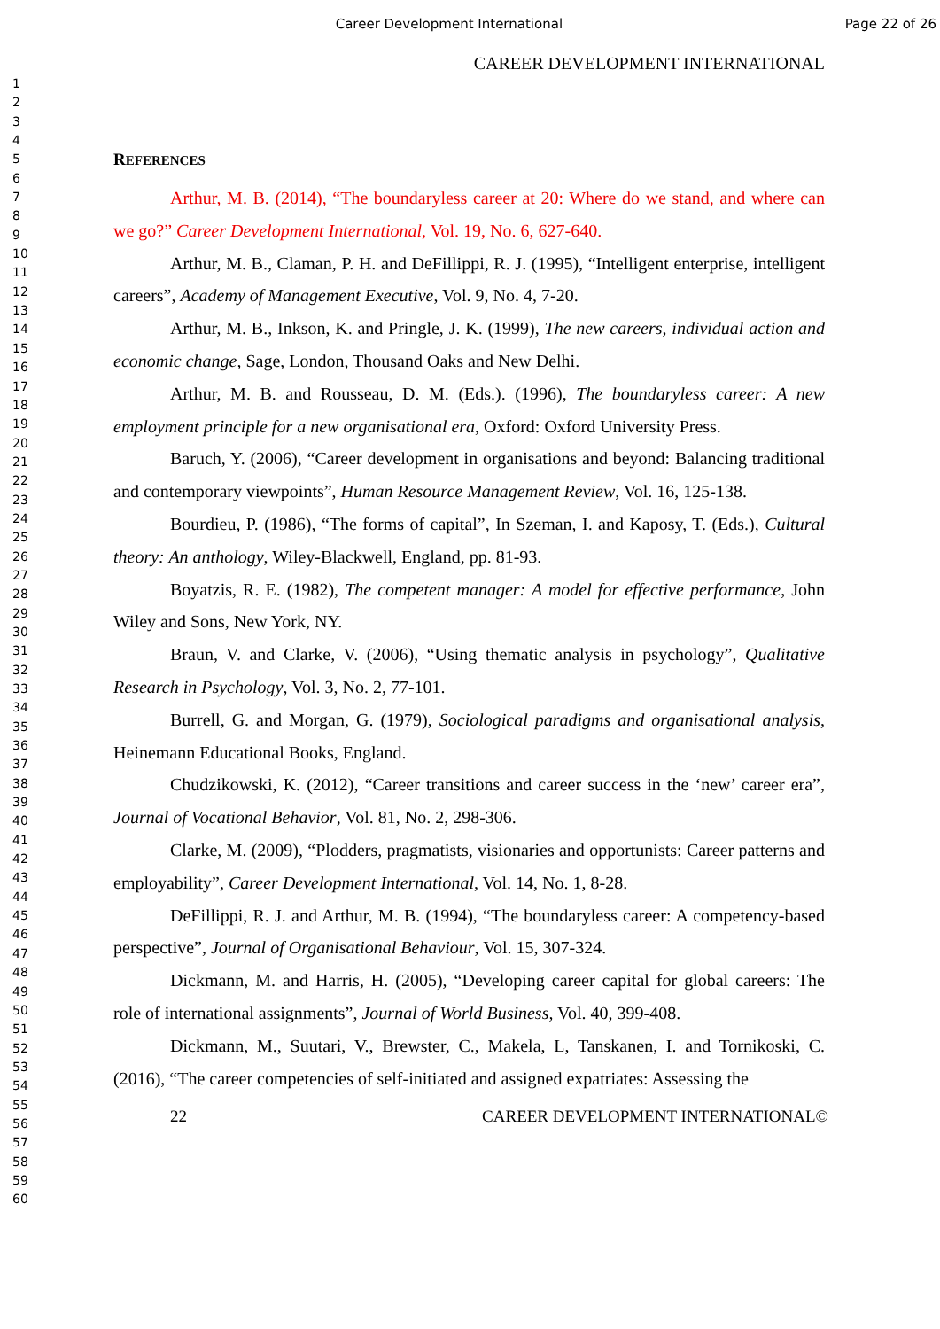Career Development International Page 22 of 26
1
2
3
4
5
6
7
8
9
10
11
12
13
14
15
16
17
18
19
20
21
22
23
24
25
26
27
28
29
30
31
32
33
34
35
36
37
38
39
40
41
42
43
44
45
46
47
48
49
50
51
52
53
54
55
56
57
58
59
60
CAREER DEVELOPMENT INTERNATIONAL
REFERENCES
Arthur, M. B. (2014), “The boundaryless career at 20: Where do we stand, and where can we go?” Career Development International, Vol. 19, No. 6, 627-640.
Arthur, M. B., Claman, P. H. and DeFillippi, R. J. (1995), “Intelligent enterprise, intelligent careers”, Academy of Management Executive, Vol. 9, No. 4, 7-20.
Arthur, M. B., Inkson, K. and Pringle, J. K. (1999), The new careers, individual action and economic change, Sage, London, Thousand Oaks and New Delhi.
Arthur, M. B. and Rousseau, D. M. (Eds.). (1996), The boundaryless career: A new employment principle for a new organisational era, Oxford: Oxford University Press.
Baruch, Y. (2006), “Career development in organisations and beyond: Balancing traditional and contemporary viewpoints”, Human Resource Management Review, Vol. 16, 125-138.
Bourdieu, P. (1986), “The forms of capital”, In Szeman, I. and Kaposy, T. (Eds.), Cultural theory: An anthology, Wiley-Blackwell, England, pp. 81-93.
Boyatzis, R. E. (1982), The competent manager: A model for effective performance, John Wiley and Sons, New York, NY.
Braun, V. and Clarke, V. (2006), “Using thematic analysis in psychology”, Qualitative Research in Psychology, Vol. 3, No. 2, 77-101.
Burrell, G. and Morgan, G. (1979), Sociological paradigms and organisational analysis, Heinemann Educational Books, England.
Chudzikowski, K. (2012), “Career transitions and career success in the ‘new’ career era”, Journal of Vocational Behavior, Vol. 81, No. 2, 298-306.
Clarke, M. (2009), “Plodders, pragmatists, visionaries and opportunists: Career patterns and employability”, Career Development International, Vol. 14, No. 1, 8-28.
DeFillippi, R. J. and Arthur, M. B. (1994), “The boundaryless career: A competency-based perspective”, Journal of Organisational Behaviour, Vol. 15, 307-324.
Dickmann, M. and Harris, H. (2005), “Developing career capital for global careers: The role of international assignments”, Journal of World Business, Vol. 40, 399-408.
Dickmann, M., Suutari, V., Brewster, C., Makela, L, Tanskanen, I. and Tornikoski, C. (2016), “The career competencies of self-initiated and assigned expatriates: Assessing the
22 CAREER DEVELOPMENT INTERNATIONAL©